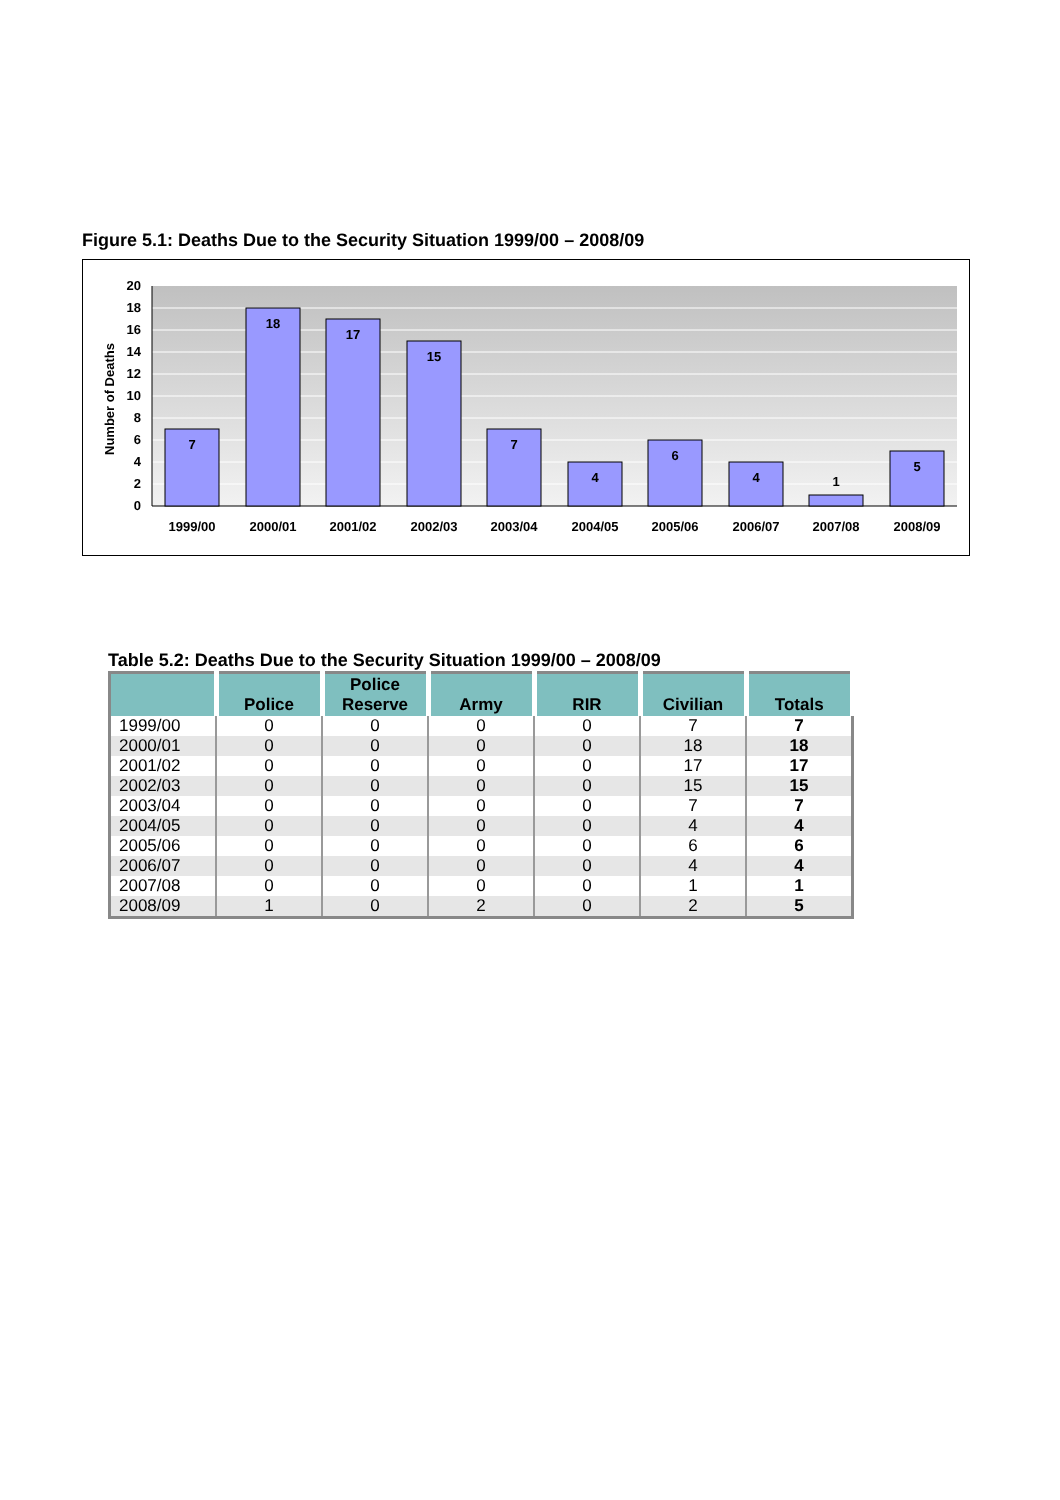Figure 5.1: Deaths Due to the Security Situation 1999/00 – 2008/09
20
18
16
14
12
10
8
6
4
2
0
Number of Deaths
7
18
17
15
7
4
6
4
1
5
1999/00
2000/01
2001/02
2002/03
2003/04
2004/05
2005/06
2006/07
2007/08
2008/09
Table 5.2: Deaths Due to the Security Situation 1999/00 – 2008/09
| | Police | Police Reserve | Army | RIR | Civilian | Totals |
| --- | --- | --- | --- | --- | --- | --- |
| 1999/00 | 0 | 0 | 0 | 0 | 7 | 7 |
| 2000/01 | 0 | 0 | 0 | 0 | 18 | 18 |
| 2001/02 | 0 | 0 | 0 | 0 | 17 | 17 |
| 2002/03 | 0 | 0 | 0 | 0 | 15 | 15 |
| 2003/04 | 0 | 0 | 0 | 0 | 7 | 7 |
| 2004/05 | 0 | 0 | 0 | 0 | 4 | 4 |
| 2005/06 | 0 | 0 | 0 | 0 | 6 | 6 |
| 2006/07 | 0 | 0 | 0 | 0 | 4 | 4 |
| 2007/08 | 0 | 0 | 0 | 0 | 1 | 1 |
| 2008/09 | 1 | 0 | 2 | 0 | 2 | 5 |